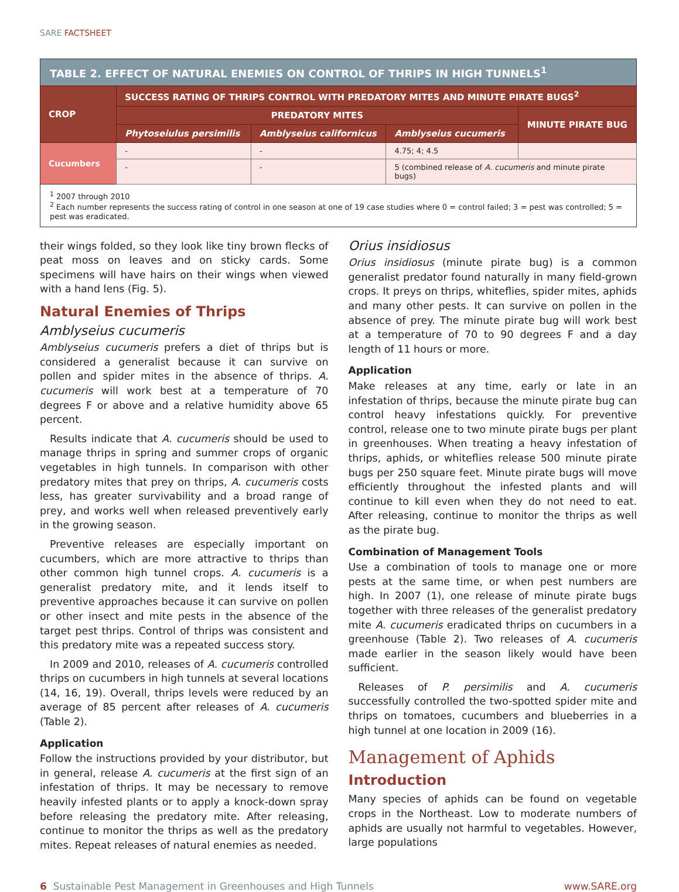SARE FACTSHEET
| TABLE 2. EFFECT OF NATURAL ENEMIES ON CONTROL OF THRIPS IN HIGH TUNNELS<sup>1</sup> | | | | |
| --- | --- | --- | --- | --- |
| CROP | SUCCESS RATING OF THRIPS CONTROL WITH PREDATORY MITES AND MINUTE PIRATE BUGS<sup>2</sup> | | | |
| | PREDATORY MITES | | | MINUTE PIRATE BUG |
| | Phytoseiulus persimilis | Amblyseius californicus | Amblyseius cucumeris | |
| Cucumbers | - | - | 4.75; 4; 4.5 | |
| | - | - | 5 (combined release of A. cucumeris and minute pirate bugs) | |
| <sup>1</sup> 2007 through 2010 <sup>2</sup> Each number represents the success rating of control in one season at one of 19 case studies where 0 = control failed; 3 = pest was controlled; 5 = pest was eradicated. | | | | |
their wings folded, so they look like tiny brown flecks of peat moss on leaves and on sticky cards. Some specimens will have hairs on their wings when viewed with a hand lens (Fig. 5).
Natural Enemies of Thrips
Amblyseius cucumeris
Amblyseius cucumeris prefers a diet of thrips but is considered a generalist because it can survive on pollen and spider mites in the absence of thrips. A. cucumeris will work best at a temperature of 70 degrees F or above and a relative humidity above 65 percent.
Results indicate that A. cucumeris should be used to manage thrips in spring and summer crops of organic vegetables in high tunnels. In comparison with other predatory mites that prey on thrips, A. cucumeris costs less, has greater survivability and a broad range of prey, and works well when released preventively early in the growing season.
Preventive releases are especially important on cucumbers, which are more attractive to thrips than other common high tunnel crops. A. cucumeris is a generalist predatory mite, and it lends itself to preventive approaches because it can survive on pollen or other insect and mite pests in the absence of the target pest thrips. Control of thrips was consistent and this predatory mite was a repeated success story.
In 2009 and 2010, releases of A. cucumeris controlled thrips on cucumbers in high tunnels at several locations (14, 16, 19). Overall, thrips levels were reduced by an average of 85 percent after releases of A. cucumeris (Table 2).
Application
Follow the instructions provided by your distributor, but in general, release A. cucumeris at the first sign of an infestation of thrips. It may be necessary to remove heavily infested plants or to apply a knock-down spray before releasing the predatory mite. After releasing, continue to monitor the thrips as well as the predatory mites. Repeat releases of natural enemies as needed.
Orius insidiosus
Orius insidiosus (minute pirate bug) is a common generalist predator found naturally in many field-grown crops. It preys on thrips, whiteflies, spider mites, aphids and many other pests. It can survive on pollen in the absence of prey. The minute pirate bug will work best at a temperature of 70 to 90 degrees F and a day length of 11 hours or more.
Application
Make releases at any time, early or late in an infestation of thrips, because the minute pirate bug can control heavy infestations quickly. For preventive control, release one to two minute pirate bugs per plant in greenhouses. When treating a heavy infestation of thrips, aphids, or whiteflies release 500 minute pirate bugs per 250 square feet. Minute pirate bugs will move efficiently throughout the infested plants and will continue to kill even when they do not need to eat. After releasing, continue to monitor the thrips as well as the pirate bug.
Combination of Management Tools
Use a combination of tools to manage one or more pests at the same time, or when pest numbers are high. In 2007 (1), one release of minute pirate bugs together with three releases of the generalist predatory mite A. cucumeris eradicated thrips on cucumbers in a greenhouse (Table 2). Two releases of A. cucumeris made earlier in the season likely would have been sufficient.
Releases of P. persimilis and A. cucumeris successfully controlled the two-spotted spider mite and thrips on tomatoes, cucumbers and blueberries in a high tunnel at one location in 2009 (16).
Management of Aphids
Introduction
Many species of aphids can be found on vegetable crops in the Northeast. Low to moderate numbers of aphids are usually not harmful to vegetables. However, large populations
6 Sustainable Pest Management in Greenhouses and High Tunnels www.SARE.org